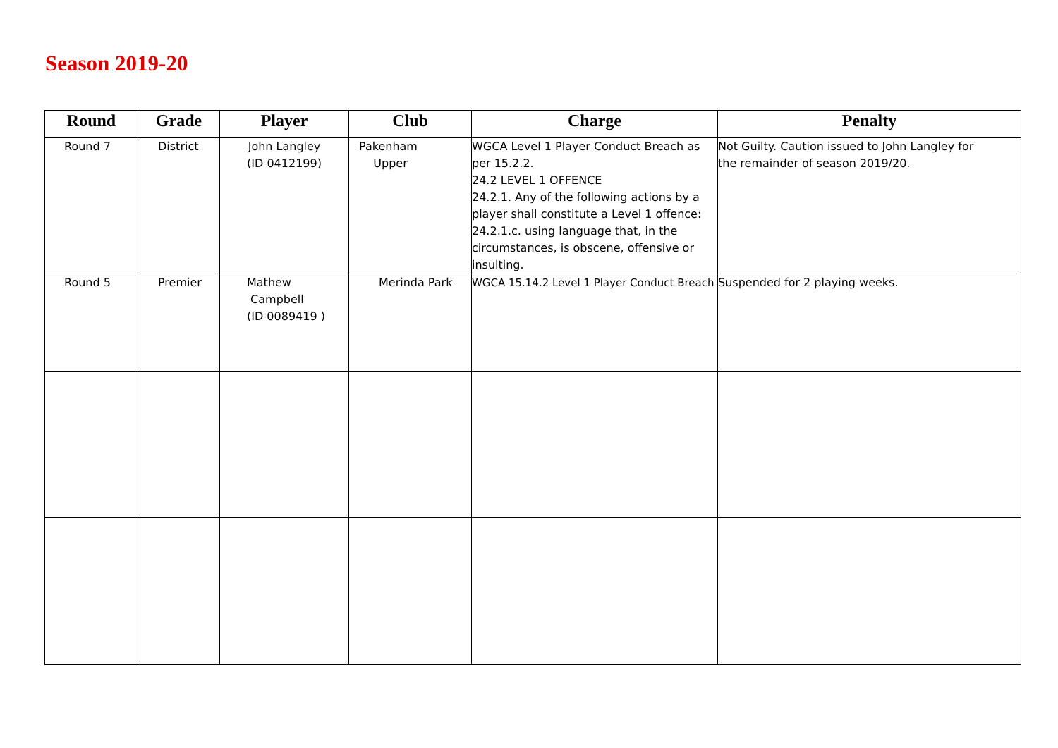Season 2019-20
| Round | Grade | Player | Club | Charge | Penalty |
| --- | --- | --- | --- | --- | --- |
| Round 7 | District | John Langley (ID 0412199) | Pakenham Upper | WGCA Level 1 Player Conduct Breach as per 15.2.2. 24.2 LEVEL 1 OFFENCE 24.2.1. Any of the following actions by a player shall constitute a Level 1 offence: 24.2.1.c. using language that, in the circumstances, is obscene, offensive or insulting. | Not Guilty. Caution issued to John Langley for the remainder of season 2019/20. |
| Round 5 | Premier | Mathew Campbell (ID 0089419 ) | Merinda Park | WGCA 15.14.2 Level 1 Player Conduct Breach | Suspended for 2 playing weeks. |